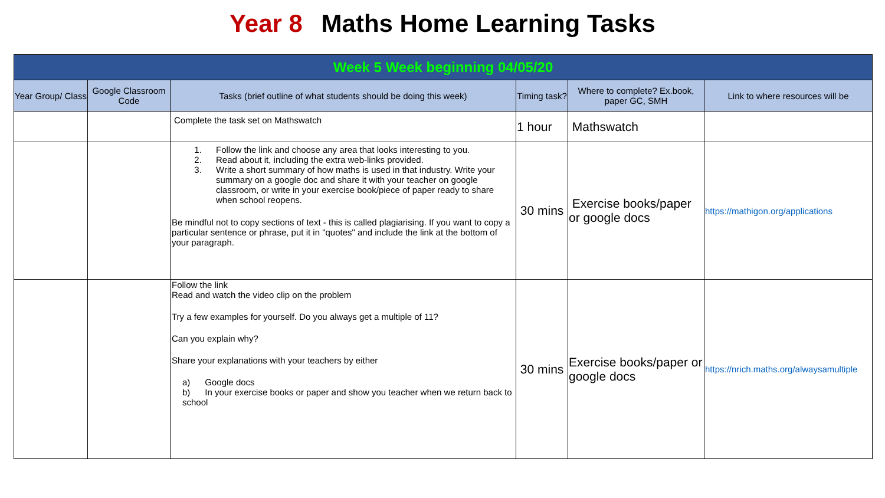Year 8 Maths Home Learning Tasks
| Week 5 Week beginning 04/05/20 | | | | | |
| Year Group/ Class | Google Classroom Code | Tasks (brief outline of what students should be doing this week) | Timing task? | Where to complete? Ex.book, paper GC, SMH | Link to where resources will be |
| | | Complete the task set on Mathswatch | 1 hour | Mathswatch | |
| | | 1. Follow the link and choose any area that looks interesting to you. 2. Read about it, including the extra web-links provided. 3. Write a short summary of how maths is used in that industry. Write your summary on a google doc and share it with your teacher on google classroom, or write in your exercise book/piece of paper ready to share when school reopens. Be mindful not to copy sections of text - this is called plagiarising. If you want to copy a particular sentence or phrase, put it in "quotes" and include the link at the bottom of your paragraph. | 30 mins | Exercise books/paper or google docs | https://mathigon.org/applications |
| | | Follow the link Read and watch the video clip on the problem Try a few examples for yourself. Do you always get a multiple of 11? Can you explain why? Share your explanations with your teachers by either a) Google docs b) In your exercise books or paper and show you teacher when we return back to school | 30 mins | Exercise books/paper or google docs | https://nrich.maths.org/alwaysamultiple |